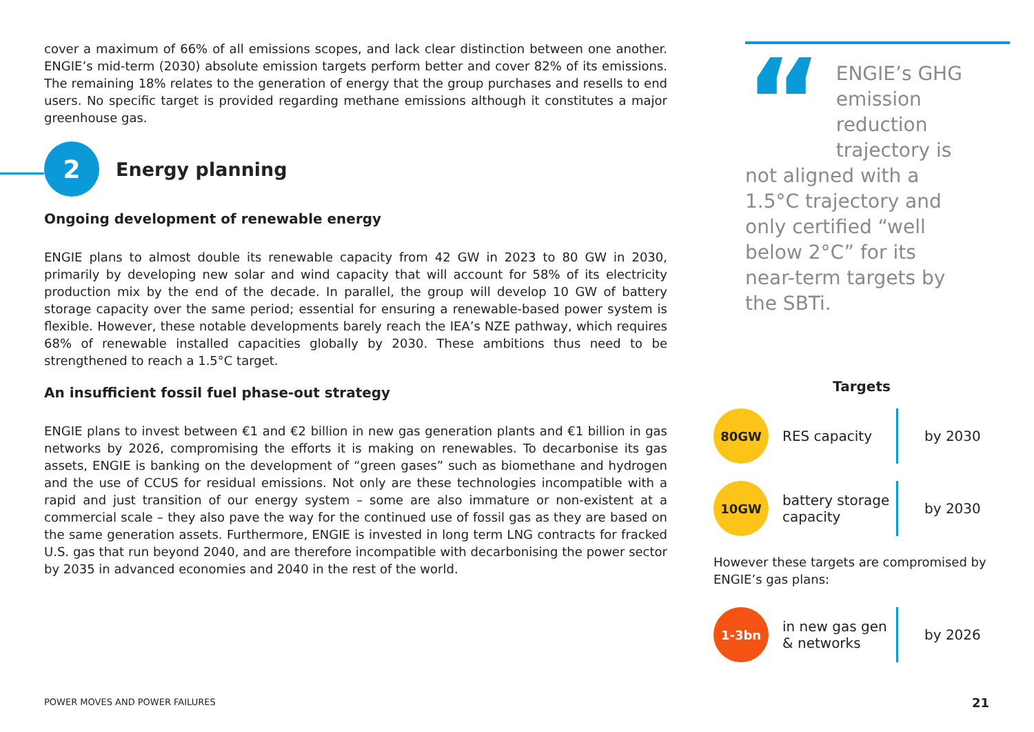cover a maximum of 66% of all emissions scopes, and lack clear distinction between one another. ENGIE’s mid-term (2030) absolute emission targets perform better and cover 82% of its emissions. The remaining 18% relates to the generation of energy that the group purchases and resells to end users. No specific target is provided regarding methane emissions although it constitutes a major greenhouse gas.
2
Energy planning
Ongoing development of renewable energy
ENGIE plans to almost double its renewable capacity from 42 GW in 2023 to 80 GW in 2030, primarily by developing new solar and wind capacity that will account for 58% of its electricity production mix by the end of the decade. In parallel, the group will develop 10 GW of battery storage capacity over the same period; essential for ensuring a renewable-based power system is flexible. However, these notable developments barely reach the IEA’s NZE pathway, which requires 68% of renewable installed capacities globally by 2030. These ambitions thus need to be strengthened to reach a 1.5°C target.
An insufficient fossil fuel phase-out strategy
ENGIE plans to invest between €1 and €2 billion in new gas generation plants and €1 billion in gas networks by 2026, compromising the efforts it is making on renewables. To decarbonise its gas assets, ENGIE is banking on the development of “green gases” such as biomethane and hydrogen and the use of CCUS for residual emissions. Not only are these technologies incompatible with a rapid and just transition of our energy system – some are also immature or non-existent at a commercial scale – they also pave the way for the continued use of fossil gas as they are based on the same generation assets. Furthermore, ENGIE is invested in long term LNG contracts for fracked U.S. gas that run beyond 2040, and are therefore incompatible with decarbonising the power sector by 2035 in advanced economies and 2040 in the rest of the world.
“ENGIE’s GHG emission reduction trajectory is not aligned with a 1.5°C trajectory and only certified “well below 2°C” for its near-term targets by the SBTi.
Targets
80GW RES capacity
by 2030
10GW
battery storage capacity
by 2030
However these targets are compromised by ENGIE’s gas plans:
1-3bn
in new gas gen & networks
by 2026
POWER MOVES AND POWER FAILURES 21